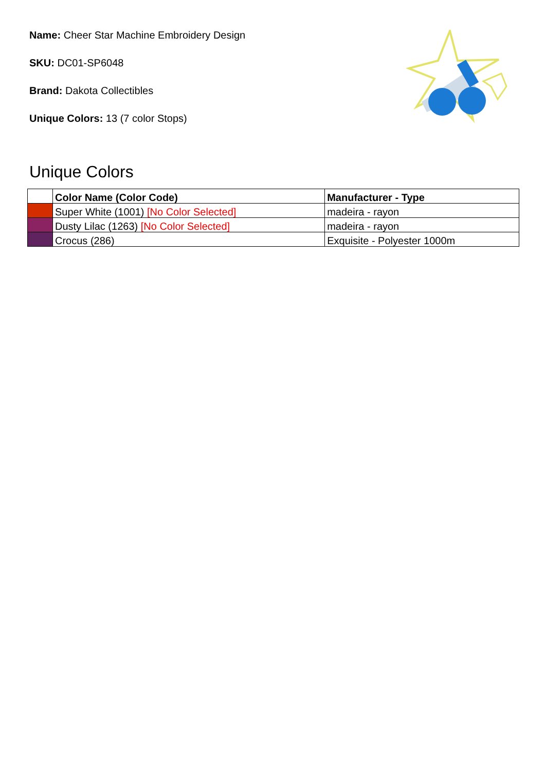Name: Cheer Star Machine Embroidery Design
SKU: DC01-SP6048
Brand: Dakota Collectibles
Unique Colors: 13 (7 color Stops)
Unique Colors
| | Color Name (Color Code) | Manufacturer - Type |
| --- | --- | --- |
| | Super White (1001) [No Color Selected] | madeira - rayon |
| | Dusty Lilac (1263) [No Color Selected] | madeira - rayon |
| | Crocus (286) | Exquisite - Polyester 1000m |